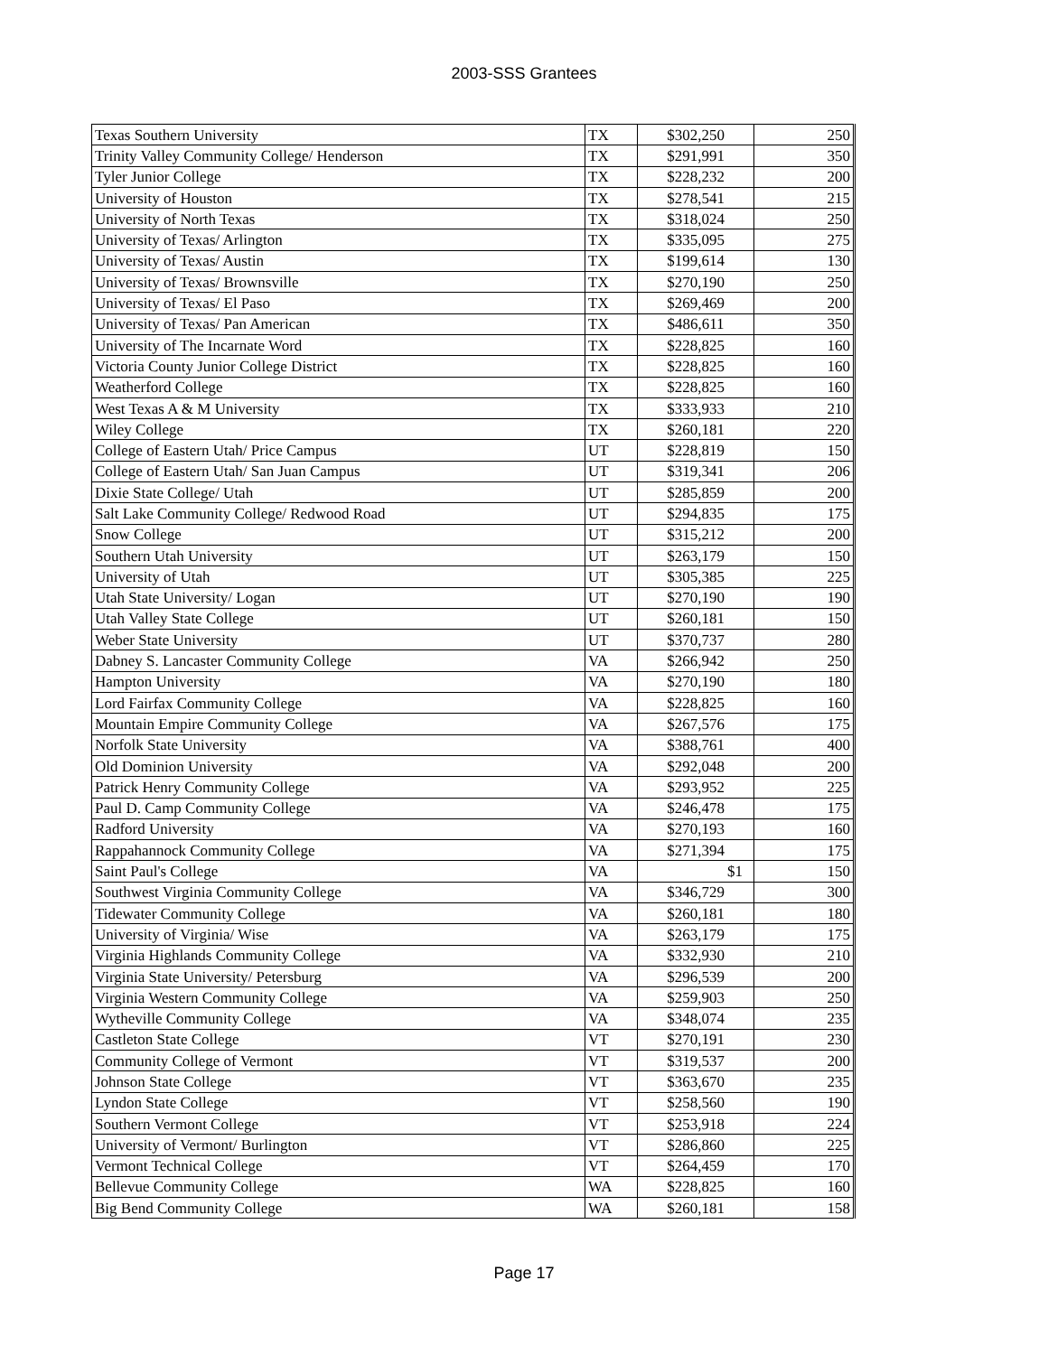2003-SSS Grantees
| Texas Southern University | TX | $302,250 | 250 |
| Trinity Valley Community College/ Henderson | TX | $291,991 | 350 |
| Tyler Junior College | TX | $228,232 | 200 |
| University of Houston | TX | $278,541 | 215 |
| University of North Texas | TX | $318,024 | 250 |
| University of Texas/ Arlington | TX | $335,095 | 275 |
| University of Texas/ Austin | TX | $199,614 | 130 |
| University of Texas/ Brownsville | TX | $270,190 | 250 |
| University of Texas/ El Paso | TX | $269,469 | 200 |
| University of Texas/ Pan American | TX | $486,611 | 350 |
| University of The Incarnate Word | TX | $228,825 | 160 |
| Victoria County Junior College District | TX | $228,825 | 160 |
| Weatherford College | TX | $228,825 | 160 |
| West Texas A & M University | TX | $333,933 | 210 |
| Wiley College | TX | $260,181 | 220 |
| College of Eastern Utah/ Price Campus | UT | $228,819 | 150 |
| College of Eastern Utah/ San Juan Campus | UT | $319,341 | 206 |
| Dixie State College/ Utah | UT | $285,859 | 200 |
| Salt Lake Community College/ Redwood Road | UT | $294,835 | 175 |
| Snow College | UT | $315,212 | 200 |
| Southern Utah University | UT | $263,179 | 150 |
| University of Utah | UT | $305,385 | 225 |
| Utah State University/ Logan | UT | $270,190 | 190 |
| Utah Valley State College | UT | $260,181 | 150 |
| Weber State University | UT | $370,737 | 280 |
| Dabney S. Lancaster Community College | VA | $266,942 | 250 |
| Hampton University | VA | $270,190 | 180 |
| Lord Fairfax Community College | VA | $228,825 | 160 |
| Mountain Empire Community College | VA | $267,576 | 175 |
| Norfolk State University | VA | $388,761 | 400 |
| Old Dominion University | VA | $292,048 | 200 |
| Patrick Henry Community College | VA | $293,952 | 225 |
| Paul D. Camp Community College | VA | $246,478 | 175 |
| Radford University | VA | $270,193 | 160 |
| Rappahannock Community College | VA | $271,394 | 175 |
| Saint Paul's College | VA | $1 | 150 |
| Southwest Virginia Community College | VA | $346,729 | 300 |
| Tidewater Community College | VA | $260,181 | 180 |
| University of Virginia/ Wise | VA | $263,179 | 175 |
| Virginia Highlands Community College | VA | $332,930 | 210 |
| Virginia State University/ Petersburg | VA | $296,539 | 200 |
| Virginia Western Community College | VA | $259,903 | 250 |
| Wytheville Community College | VA | $348,074 | 235 |
| Castleton State College | VT | $270,191 | 230 |
| Community College of Vermont | VT | $319,537 | 200 |
| Johnson State College | VT | $363,670 | 235 |
| Lyndon State College | VT | $258,560 | 190 |
| Southern Vermont College | VT | $253,918 | 224 |
| University of Vermont/ Burlington | VT | $286,860 | 225 |
| Vermont Technical College | VT | $264,459 | 170 |
| Bellevue Community College | WA | $228,825 | 160 |
| Big Bend Community College | WA | $260,181 | 158 |
Page 17